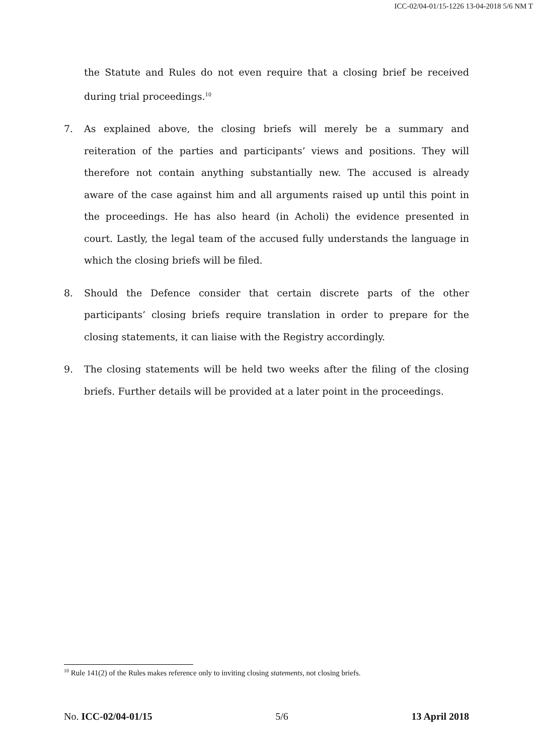ICC-02/04-01/15-1226 13-04-2018 5/6 NM T
the Statute and Rules do not even require that a closing brief be received during trial proceedings.<sup>10</sup>
7. As explained above, the closing briefs will merely be a summary and reiteration of the parties and participants’ views and positions. They will therefore not contain anything substantially new. The accused is already aware of the case against him and all arguments raised up until this point in the proceedings. He has also heard (in Acholi) the evidence presented in court. Lastly, the legal team of the accused fully understands the language in which the closing briefs will be filed.
8. Should the Defence consider that certain discrete parts of the other participants’ closing briefs require translation in order to prepare for the closing statements, it can liaise with the Registry accordingly.
9. The closing statements will be held two weeks after the filing of the closing briefs. Further details will be provided at a later point in the proceedings.
<sup>10</sup> Rule 141(2) of the Rules makes reference only to inviting closing statements, not closing briefs.
No. ICC-02/04-01/15 5/6 13 April 2018